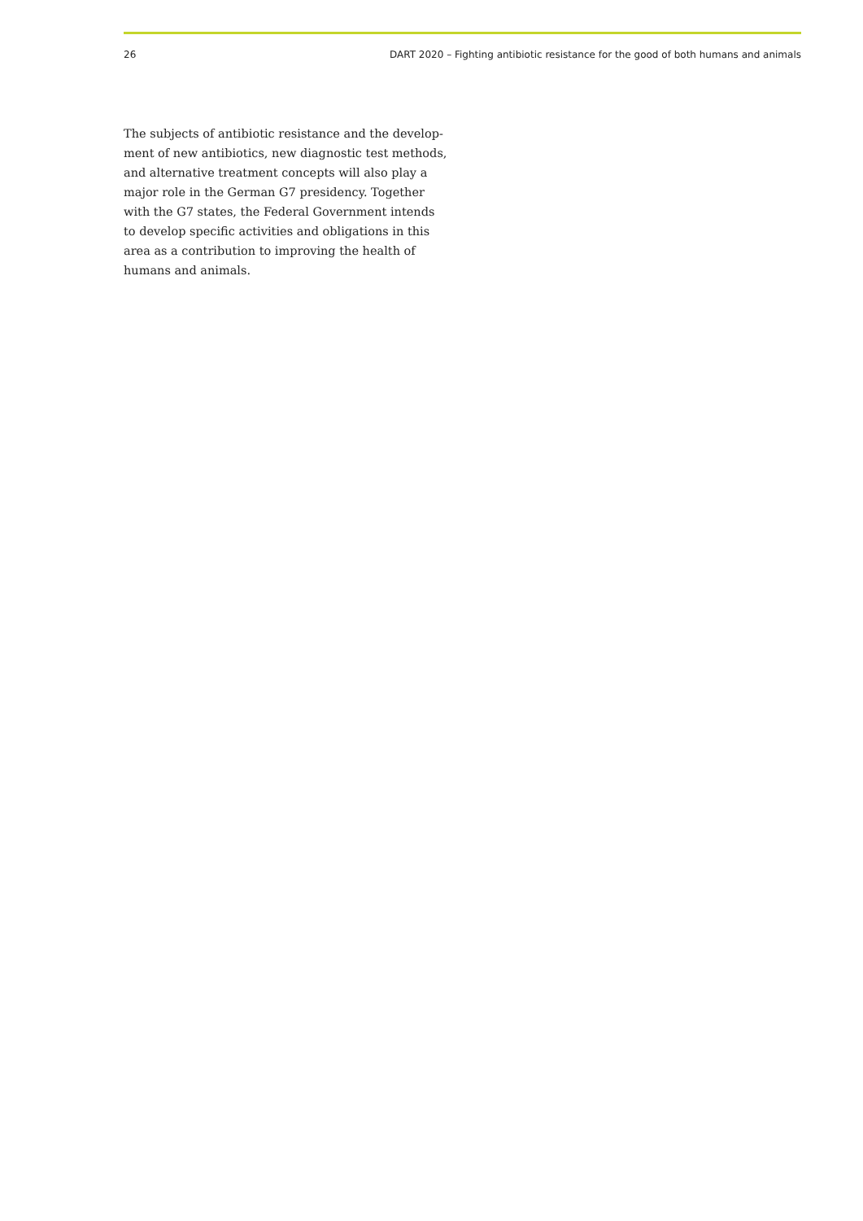26 DART 2020 – Fighting antibiotic resistance for the good of both humans and animals
The subjects of antibiotic resistance and the develop­ment of new antibiotics, new diagnostic test methods, and alternative treatment concepts will also play a major role in the German G7 presidency. Together with the G7 states, the Federal Government intends to develop specific activities and obligations in this area as a contribution to improving the health of humans and animals.